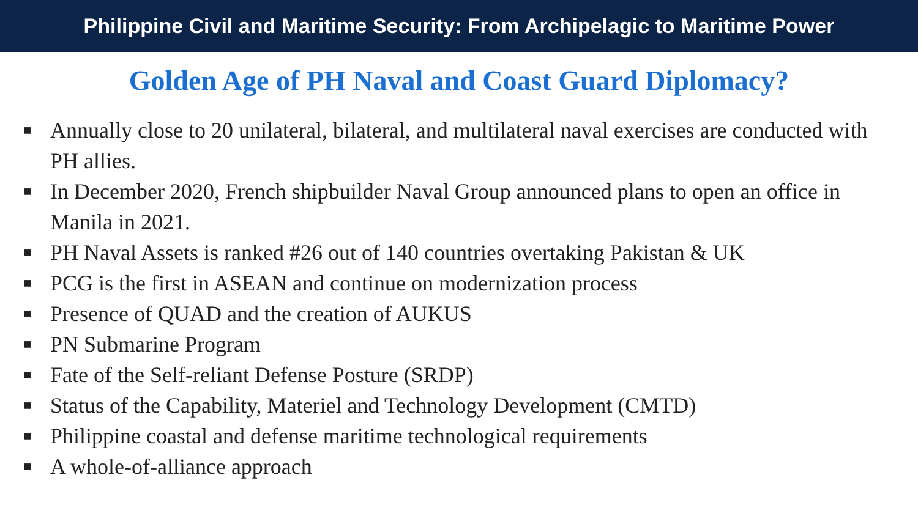Philippine Civil and Maritime Security: From Archipelagic to Maritime Power
Golden Age of PH Naval and Coast Guard Diplomacy?
■ Annually close to 20 unilateral, bilateral, and multilateral naval exercises are conducted with PH allies.
■ In December 2020, French shipbuilder Naval Group announced plans to open an office in Manila in 2021.
■ PH Naval Assets is ranked #26 out of 140 countries overtaking Pakistan & UK
■ PCG is the first in ASEAN and continue on modernization process
■ Presence of QUAD and the creation of AUKUS
■ PN Submarine Program
■ Fate of the Self-reliant Defense Posture (SRDP)
■ Status of the Capability, Materiel and Technology Development (CMTD)
■ Philippine coastal and defense maritime technological requirements
■ A whole-of-alliance approach